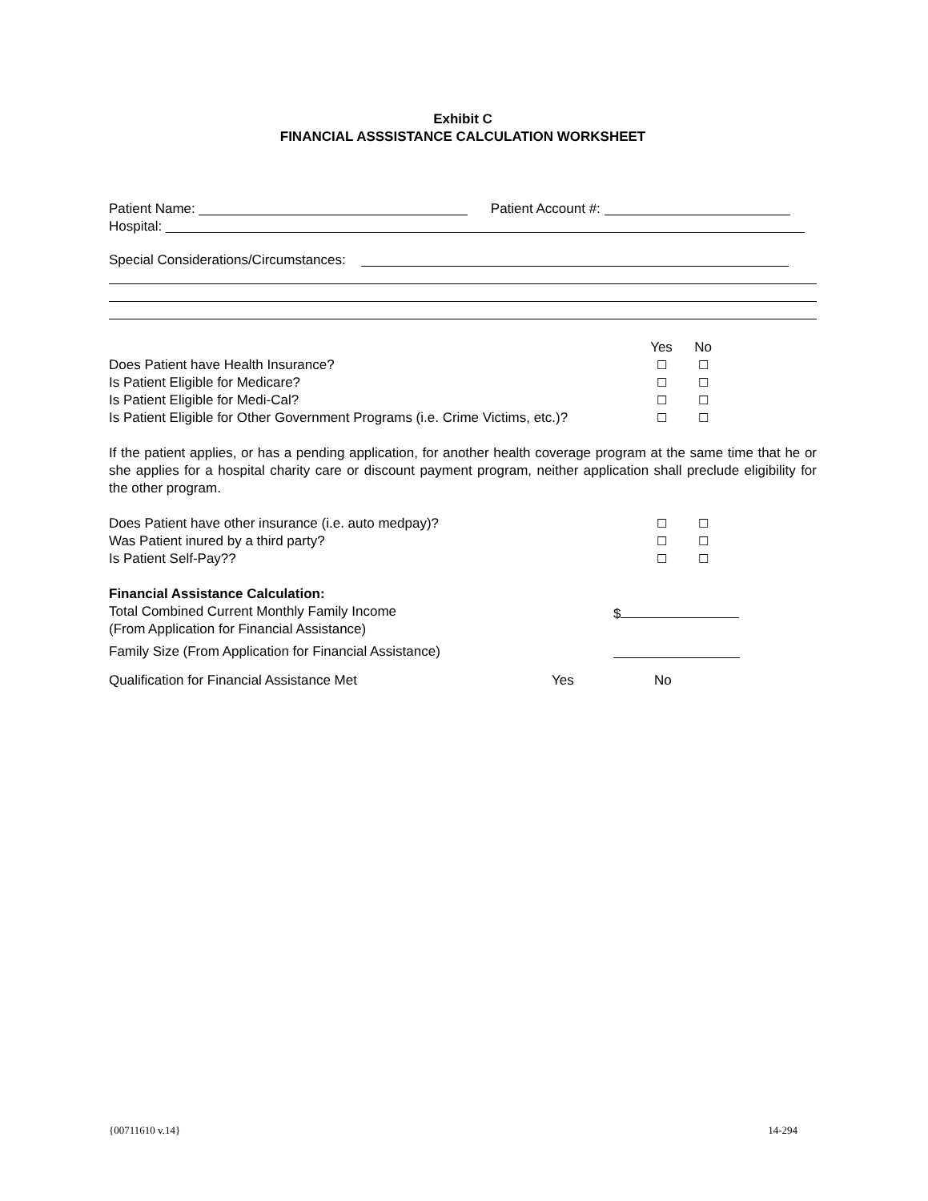Exhibit C
FINANCIAL ASSSISTANCE CALCULATION WORKSHEET
Patient Name: Patient Account #:
Hospital:
Special Considerations/Circumstances:
Yes No
Does Patient have Health Insurance? ☐ ☐
Is Patient Eligible for Medicare? ☐ ☐
Is Patient Eligible for Medi-Cal? ☐ ☐
Is Patient Eligible for Other Government Programs (i.e. Crime Victims, etc.)? ☐ ☐
If the patient applies, or has a pending application, for another health coverage program at the same time that he or she applies for a hospital charity care or discount payment program, neither application shall preclude eligibility for the other program.
Does Patient have other insurance (i.e. auto medpay)? ☐ ☐
Was Patient inured by a third party? ☐ ☐
Is Patient Self-Pay?? ☐ ☐
Financial Assistance Calculation:
Total Combined Current Monthly Family Income
(From Application for Financial Assistance) $
Family Size (From Application for Financial Assistance)
Qualification for Financial Assistance Met Yes No
{00711610 v.14} 14-294